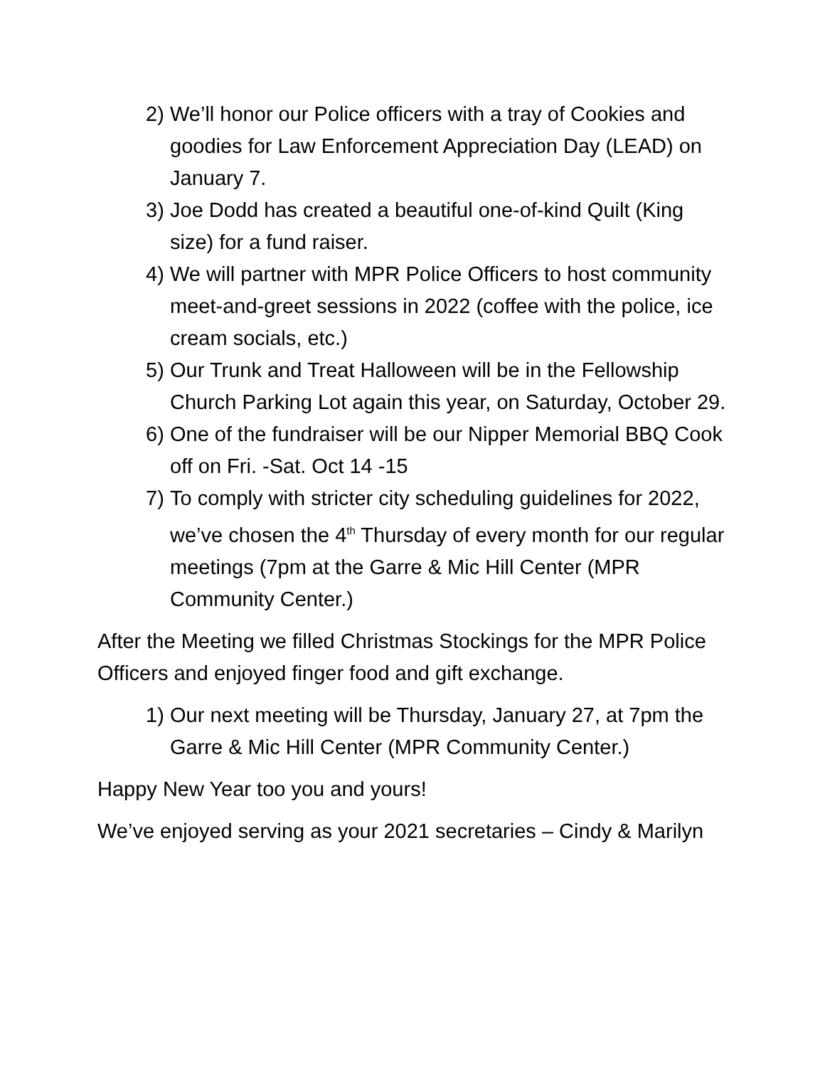2) We’ll honor our Police officers with a tray of Cookies and goodies for Law Enforcement Appreciation Day (LEAD) on January 7.
3) Joe Dodd has created a beautiful one-of-kind Quilt (King size) for a fund raiser.
4) We will partner with MPR Police Officers to host community meet-and-greet sessions in 2022 (coffee with the police, ice cream socials, etc.)
5) Our Trunk and Treat Halloween will be in the Fellowship Church Parking Lot again this year, on Saturday, October 29.
6) One of the fundraiser will be our Nipper Memorial BBQ Cook off on Fri. -Sat. Oct 14 -15
7) To comply with stricter city scheduling guidelines for 2022, we’ve chosen the 4<sup>th</sup> Thursday of every month for our regular meetings (7pm at the Garre & Mic Hill Center (MPR Community Center.)
After the Meeting we filled Christmas Stockings for the MPR Police Officers and enjoyed finger food and gift exchange.
1) Our next meeting will be Thursday, January 27, at 7pm the Garre & Mic Hill Center (MPR Community Center.)
Happy New Year too you and yours!
We’ve enjoyed serving as your 2021 secretaries – Cindy & Marilyn